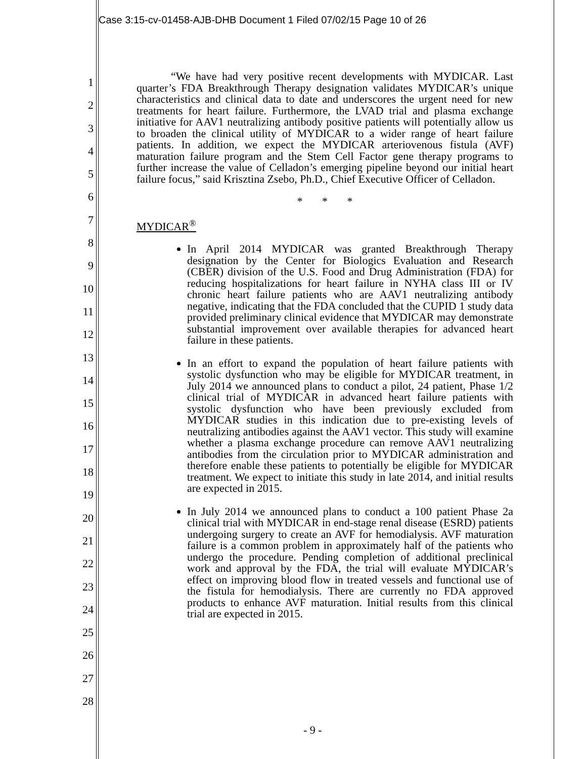Case 3:15-cv-01458-AJB-DHB Document 1 Filed 07/02/15 Page 10 of 26
1
2
3
4
5
6
7
8
9
10
11
12
13
14
15
16
17
18
19
20
21
22
23
24
25
26
27
28
“We have had very positive recent developments with MYDICAR. Last quarter’s FDA Breakthrough Therapy designation validates MYDICAR’s unique characteristics and clinical data to date and underscores the urgent need for new treatments for heart failure. Furthermore, the LVAD trial and plasma exchange initiative for AAV1 neutralizing antibody positive patients will potentially allow us to broaden the clinical utility of MYDICAR to a wider range of heart failure patients. In addition, we expect the MYDICAR arteriovenous fistula (AVF) maturation failure program and the Stem Cell Factor gene therapy programs to further increase the value of Celladon’s emerging pipeline beyond our initial heart failure focus,” said Krisztina Zsebo, Ph.D., Chief Executive Officer of Celladon.
* * *
MYDICAR<sup>®</sup>
In April 2014 MYDICAR was granted Breakthrough Therapy designation by the Center for Biologics Evaluation and Research (CBER) division of the U.S. Food and Drug Administration (FDA) for reducing hospitalizations for heart failure in NYHA class III or IV chronic heart failure patients who are AAV1 neutralizing antibody negative, indicating that the FDA concluded that the CUPID 1 study data provided preliminary clinical evidence that MYDICAR may demonstrate substantial improvement over available therapies for advanced heart failure in these patients.
In an effort to expand the population of heart failure patients with systolic dysfunction who may be eligible for MYDICAR treatment, in July 2014 we announced plans to conduct a pilot, 24 patient, Phase 1/2 clinical trial of MYDICAR in advanced heart failure patients with systolic dysfunction who have been previously excluded from MYDICAR studies in this indication due to pre-existing levels of neutralizing antibodies against the AAV1 vector. This study will examine whether a plasma exchange procedure can remove AAV1 neutralizing antibodies from the circulation prior to MYDICAR administration and therefore enable these patients to potentially be eligible for MYDICAR treatment. We expect to initiate this study in late 2014, and initial results are expected in 2015.
In July 2014 we announced plans to conduct a 100 patient Phase 2a clinical trial with MYDICAR in end-stage renal disease (ESRD) patients undergoing surgery to create an AVF for hemodialysis. AVF maturation failure is a common problem in approximately half of the patients who undergo the procedure. Pending completion of additional preclinical work and approval by the FDA, the trial will evaluate MYDICAR’s effect on improving blood flow in treated vessels and functional use of the fistula for hemodialysis. There are currently no FDA approved products to enhance AVF maturation. Initial results from this clinical trial are expected in 2015.
- 9 -